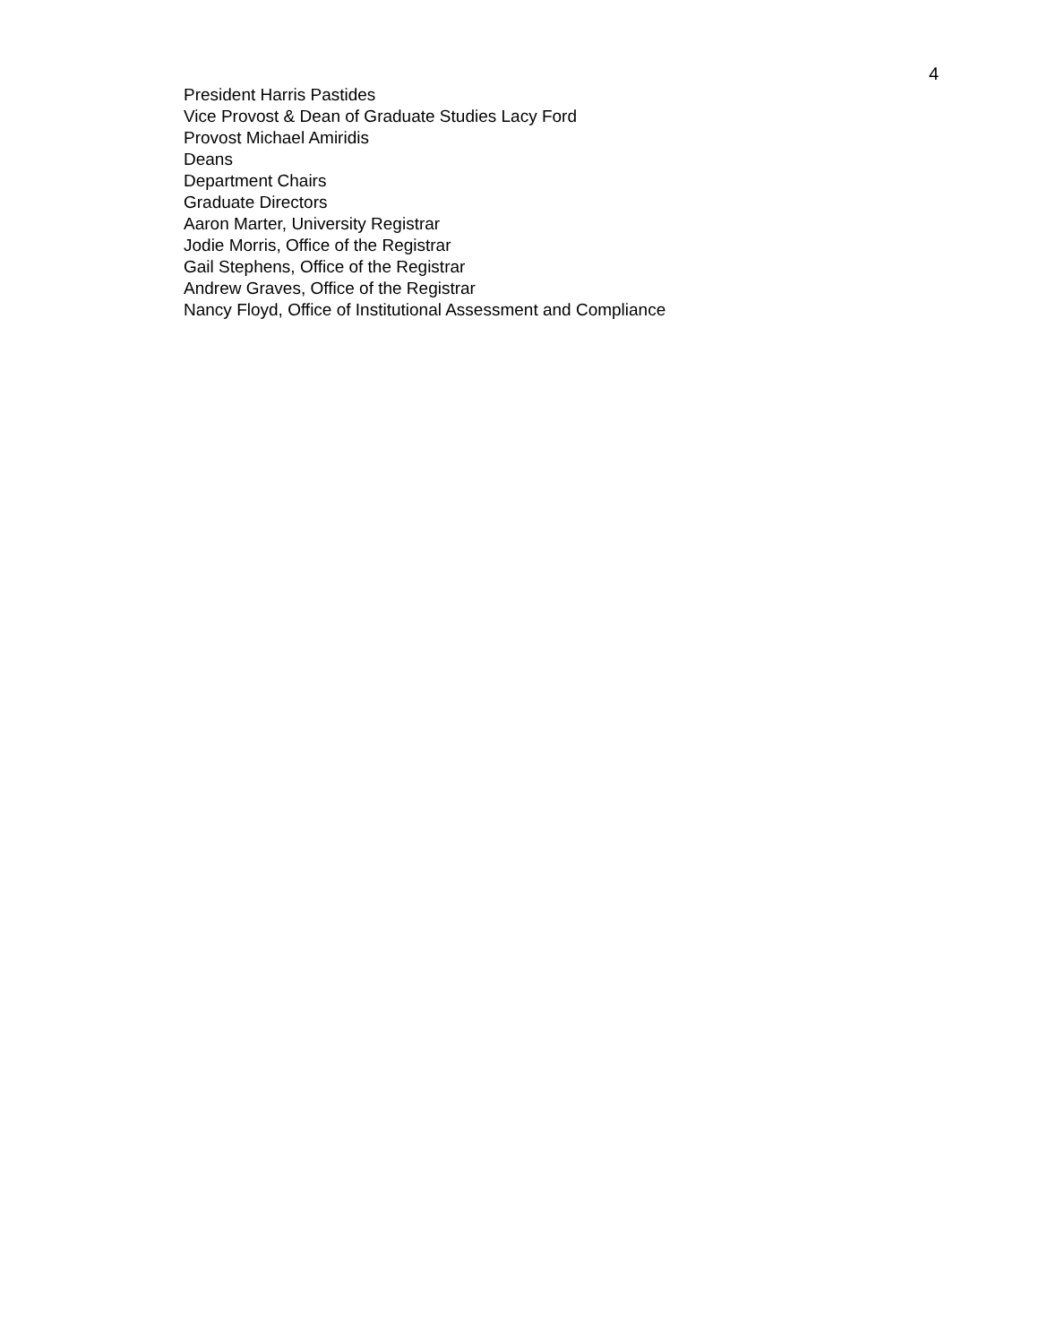4
President Harris Pastides
Vice Provost & Dean of Graduate Studies Lacy Ford
Provost Michael Amiridis
Deans
Department Chairs
Graduate Directors
Aaron Marter, University Registrar
Jodie Morris, Office of the Registrar
Gail Stephens, Office of the Registrar
Andrew Graves, Office of the Registrar
Nancy Floyd, Office of Institutional Assessment and Compliance